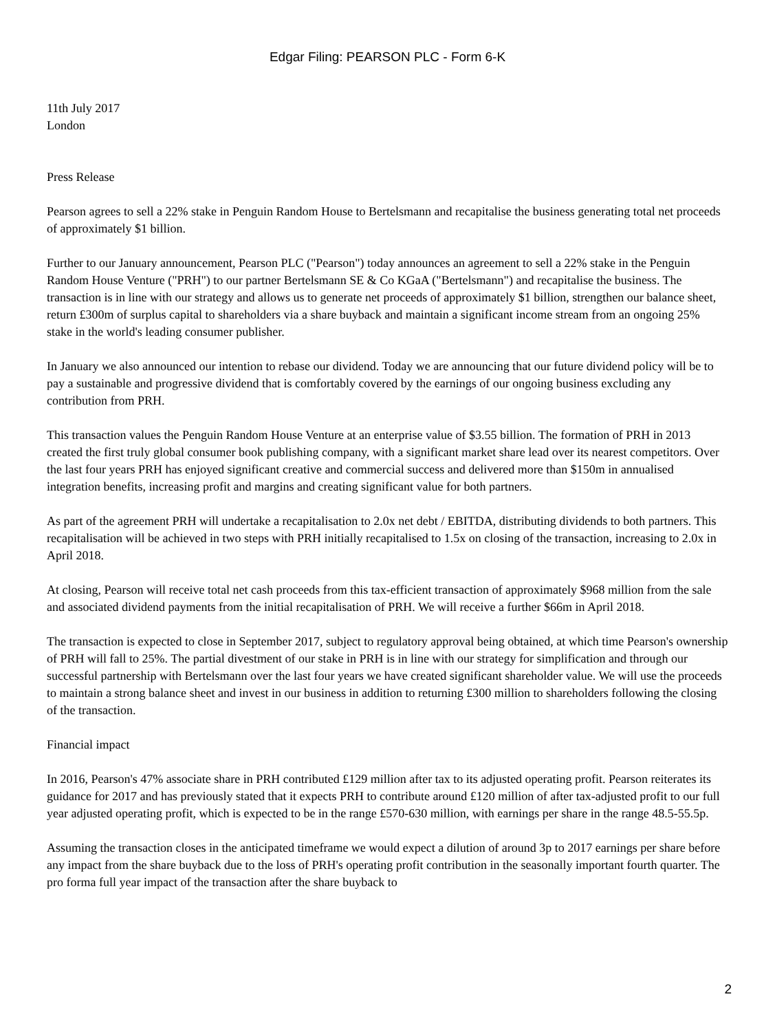Edgar Filing: PEARSON PLC - Form 6-K
11th July 2017
London
Press Release
Pearson agrees to sell a 22% stake in Penguin Random House to Bertelsmann and recapitalise the business generating total net proceeds of approximately $1 billion.
Further to our January announcement, Pearson PLC ("Pearson") today announces an agreement to sell a 22% stake in the Penguin Random House Venture ("PRH") to our partner Bertelsmann SE & Co KGaA ("Bertelsmann") and recapitalise the business. The transaction is in line with our strategy and allows us to generate net proceeds of approximately $1 billion, strengthen our balance sheet, return £300m of surplus capital to shareholders via a share buyback and maintain a significant income stream from an ongoing 25% stake in the world's leading consumer publisher.
In January we also announced our intention to rebase our dividend. Today we are announcing that our future dividend policy will be to pay a sustainable and progressive dividend that is comfortably covered by the earnings of our ongoing business excluding any contribution from PRH.
This transaction values the Penguin Random House Venture at an enterprise value of $3.55 billion. The formation of PRH in 2013 created the first truly global consumer book publishing company, with a significant market share lead over its nearest competitors. Over the last four years PRH has enjoyed significant creative and commercial success and delivered more than $150m in annualised integration benefits, increasing profit and margins and creating significant value for both partners.
As part of the agreement PRH will undertake a recapitalisation to 2.0x net debt / EBITDA, distributing dividends to both partners. This recapitalisation will be achieved in two steps with PRH initially recapitalised to 1.5x on closing of the transaction, increasing to 2.0x in April 2018.
At closing, Pearson will receive total net cash proceeds from this tax-efficient transaction of approximately $968 million from the sale and associated dividend payments from the initial recapitalisation of PRH. We will receive a further $66m in April 2018.
The transaction is expected to close in September 2017, subject to regulatory approval being obtained, at which time Pearson's ownership of PRH will fall to 25%. The partial divestment of our stake in PRH is in line with our strategy for simplification and through our successful partnership with Bertelsmann over the last four years we have created significant shareholder value. We will use the proceeds to maintain a strong balance sheet and invest in our business in addition to returning £300 million to shareholders following the closing of the transaction.
Financial impact
In 2016, Pearson's 47% associate share in PRH contributed £129 million after tax to its adjusted operating profit. Pearson reiterates its guidance for 2017 and has previously stated that it expects PRH to contribute around £120 million of after tax-adjusted profit to our full year adjusted operating profit, which is expected to be in the range £570-630 million, with earnings per share in the range 48.5-55.5p.
Assuming the transaction closes in the anticipated timeframe we would expect a dilution of around 3p to 2017 earnings per share before any impact from the share buyback due to the loss of PRH's operating profit contribution in the seasonally important fourth quarter. The pro forma full year impact of the transaction after the share buyback to
2